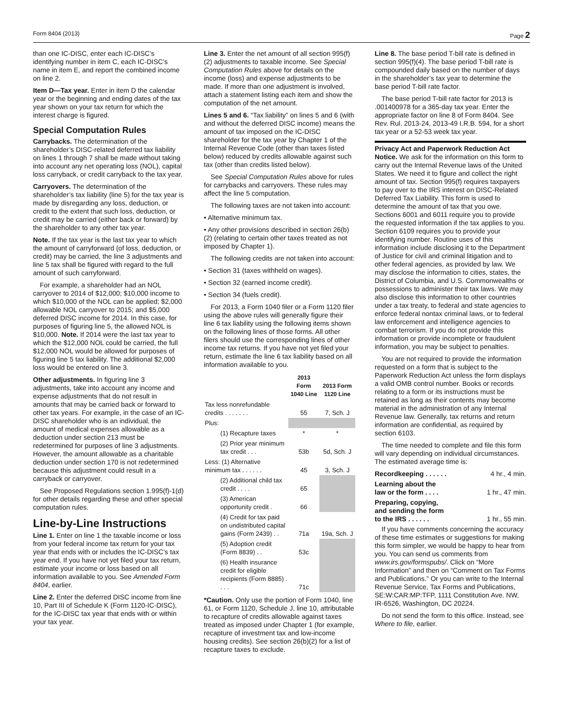Form 8404 (2013) Page 2
than one IC-DISC, enter each IC-DISC’s identifying number in item C, each IC-DISC’s name in item E, and report the combined income on line 2.
Item D—Tax year. Enter in item D the calendar year or the beginning and ending dates of the tax year shown on your tax return for which the interest charge is figured.
Special Computation Rules
Carrybacks. The determination of the shareholder’s DISC-related deferred tax liability on lines 1 through 7 shall be made without taking into account any net operating loss (NOL), capital loss carryback, or credit carryback to the tax year.
Carryovers. The determination of the shareholder’s tax liability (line 5) for the tax year is made by disregarding any loss, deduction, or credit to the extent that such loss, deduction, or credit may be carried (either back or forward) by the shareholder to any other tax year.
Note. If the tax year is the last tax year to which the amount of carryforward (of loss, deduction, or credit) may be carried, the line 3 adjustments and line 5 tax shall be figured with regard to the full amount of such carryforward.
For example, a shareholder had an NOL carryover to 2014 of $12,000; $10,000 income to which $10,000 of the NOL can be applied; $2,000 allowable NOL carryover to 2015; and $5,000 deferred DISC income for 2014. In this case, for purposes of figuring line 5, the allowed NOL is $10,000. Note. If 2014 were the last tax year to which the $12,000 NOL could be carried, the full $12,000 NOL would be allowed for purposes of figuring line 5 tax liability. The additional $2,000 loss would be entered on line 3.
Other adjustments. In figuring line 3 adjustments, take into account any income and expense adjustments that do not result in amounts that may be carried back or forward to other tax years. For example, in the case of an IC-DISC shareholder who is an individual, the amount of medical expenses allowable as a deduction under section 213 must be redetermined for purposes of line 3 adjustments. However, the amount allowable as a charitable deduction under section 170 is not redetermined because this adjustment could result in a carryback or carryover.
See Proposed Regulations section 1.995(f)-1(d) for other details regarding these and other special computation rules.
Line-by-Line Instructions
Line 1. Enter on line 1 the taxable income or loss from your federal income tax return for your tax year that ends with or includes the IC-DISC’s tax year end. If you have not yet filed your tax return, estimate your income or loss based on all information available to you. See Amended Form 8404, earlier.
Line 2. Enter the deferred DISC income from line 10, Part III of Schedule K (Form 1120-IC-DISC), for the IC-DISC tax year that ends with or within your tax year.
Line 3. Enter the net amount of all section 995(f)(2) adjustments to taxable income. See Special Computation Rules above for details on the income (loss) and expense adjustments to be made. If more than one adjustment is involved, attach a statement listing each item and show the computation of the net amount.
Lines 5 and 6. “Tax liability” on lines 5 and 6 (with and without the deferred DISC income) means the amount of tax imposed on the IC-DISC shareholder for the tax year by Chapter 1 of the Internal Revenue Code (other than taxes listed below) reduced by credits allowable against such tax (other than credits listed below).
See Special Computation Rules above for rules for carrybacks and carryovers. These rules may affect the line 5 computation.
The following taxes are not taken into account:
• Alternative minimum tax.
• Any other provisions described in section 26(b)(2) (relating to certain other taxes treated as not imposed by Chapter 1).
The following credits are not taken into account:
• Section 31 (taxes withheld on wages).
• Section 32 (earned income credit).
• Section 34 (fuels credit).
For 2013, a Form 1040 filer or a Form 1120 filer using the above rules will generally figure their line 6 tax liability using the following items shown on the following lines of those forms. All other filers should use the corresponding lines of other income tax returns. If you have not yet filed your return, estimate the line 6 tax liability based on all information available to you.
| | 2013 Form 1040 Line | 2013 Form 1120 Line |
| --- | --- | --- |
| Tax less nonrefundable credits . . . . . . . | 55 | 7, Sch. J |
| Plus: | | |
| (1) Recapture taxes | * | * |
| (2) Prior year minimum tax credit . . . | 53b | 5d, Sch. J |
| Less: (1) Alternative minimum tax . . . . . . | 45 | 3, Sch. J |
| (2) Additional child tax credit . . . . | 65 | |
| (3) American opportunity credit . | 66 | |
| (4) Credit for tax paid on undistributed capital gains (Form 2439) . . | 71a | 19a, Sch. J |
| (5) Adoption credit (Form 8839) . . | 53c | |
| (6) Health insurance credit for eligible recipients (Form 8885) . . . . | 71c | |
*Caution. Only use the portion of Form 1040, line 61, or Form 1120, Schedule J, line 10, attributable to recapture of credits allowable against taxes treated as imposed under Chapter 1 (for example, recapture of investment tax and low-income housing credits). See section 26(b)(2) for a list of recapture taxes to exclude.
Line 8. The base period T-bill rate is defined in section 995(f)(4). The base period T-bill rate is compounded daily based on the number of days in the shareholder’s tax year to determine the base period T-bill rate factor.
The base period T-bill rate factor for 2013 is .001400978 for a 365-day tax year. Enter the appropriate factor on line 8 of Form 8404. See Rev. Rul. 2013-24, 2013-49 I.R.B. 594, for a short tax year or a 52-53 week tax year.
Privacy Act and Paperwork Reduction Act Notice. We ask for the information on this form to carry out the Internal Revenue laws of the United States. We need it to figure and collect the right amount of tax. Section 995(f) requires taxpayers to pay over to the IRS interest on DISC-Related Deferred Tax Liability. This form is used to determine the amount of tax that you owe. Sections 6001 and 6011 require you to provide the requested information if the tax applies to you. Section 6109 requires you to provide your identifying number. Routine uses of this information include disclosing it to the Department of Justice for civil and criminal litigation and to other federal agencies, as provided by law. We may disclose the information to cities, states, the District of Columbia, and U.S. Commonwealths or possessions to administer their tax laws. We may also disclose this information to other countries under a tax treaty, to federal and state agencies to enforce federal nontax criminal laws, or to federal law enforcement and intelligence agencies to combat terrorism. If you do not provide this information or provide incomplete or fraudulent information, you may be subject to penalties.
You are not required to provide the information requested on a form that is subject to the Paperwork Reduction Act unless the form displays a valid OMB control number. Books or records relating to a form or its instructions must be retained as long as their contents may become material in the administration of any Internal Revenue law. Generally, tax returns and return information are confidential, as required by section 6103.
The time needed to complete and file this form will vary depending on individual circumstances. The estimated average time is:
Recordkeeping . . . . . . 4 hr., 4 min.
Learning about the
law or the form . . . . 1 hr., 47 min.
Preparing, copying,
and sending the form
to the IRS . . . . . . 1 hr., 55 min.
If you have comments concerning the accuracy of these time estimates or suggestions for making this form simpler, we would be happy to hear from you. You can send us comments from www.irs.gov/formspubs/. Click on “More Information” and then on “Comment on Tax Forms and Publications.” Or you can write to the Internal Revenue Service, Tax Forms and Publications, SE:W:CAR:MP:TFP, 1111 Constitution Ave. NW, IR-6526, Washington, DC 20224.
Do not send the form to this office. Instead, see Where to file, earlier.